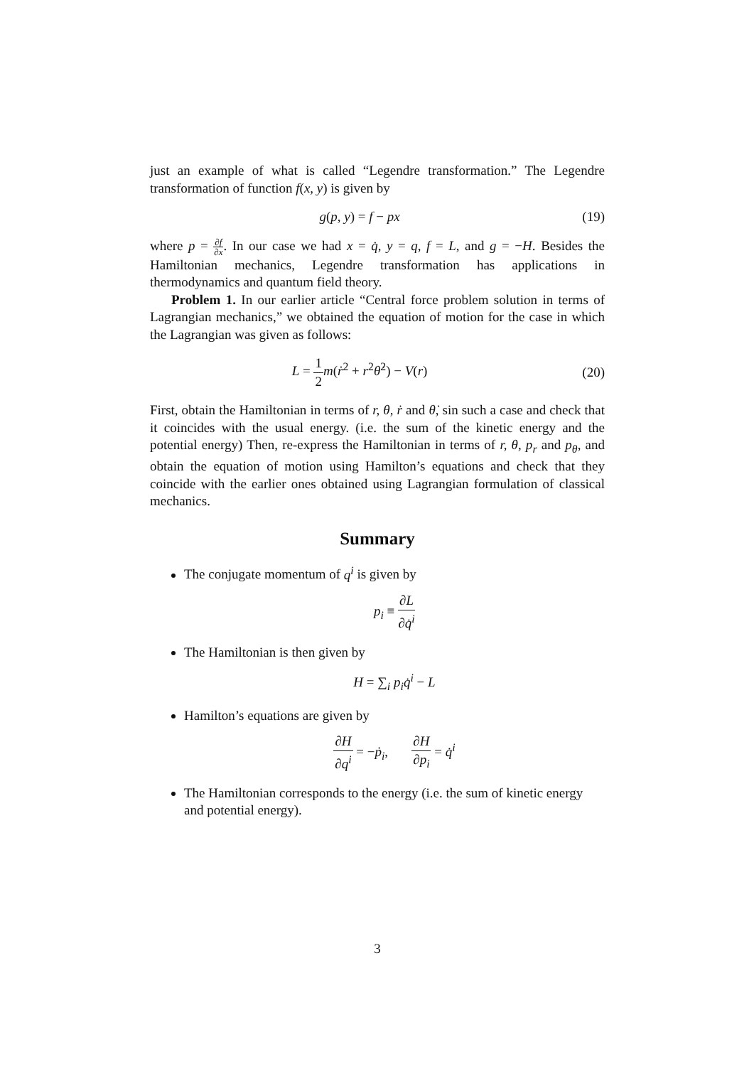just an example of what is called “Legendre transformation.” The Legendre transformation of function f(x, y) is given by
g(p, y) = f − px (19)
where p = ∂f ∂x. In our case we had x = q̇, y = q, f = L, and g = −H. Besides the Hamiltonian mechanics, Legendre transformation has applications in thermodynamics and quantum field theory.
Problem 1. In our earlier article “Central force problem solution in terms of Lagrangian mechanics,” we obtained the equation of motion for the case in which the Lagrangian was given as follows:
L = 1 2 m(ṙ<sup>2</sup> + r<sup>2</sup>θ̇<sup>2</sup>) − V(r) (20)
First, obtain the Hamiltonian in terms of r, θ, ṙ and θ̇, sin such a case and check that it coincides with the usual energy. (i.e. the sum of the kinetic energy and the potential energy) Then, re-express the Hamiltonian in terms of r, θ, p<sub>r</sub> and p<sub>θ</sub>, and obtain the equation of motion using Hamilton’s equations and check that they coincide with the earlier ones obtained using Lagrangian formulation of classical mechanics.
Summary
The conjugate momentum of q<sup>i</sup> is given by
p<sub>i</sub> ≡ ∂L ∂q̇<sup>i</sup>
The Hamiltonian is then given by
H = ∑<sub>i</sub> p<sub>i</sub>q̇<sup>i</sup> − L
Hamilton’s equations are given by
∂H ∂q<sup>i</sup> = −ṗ<sub>i</sub>, ∂H ∂p<sub>i</sub> = q̇<sup>i</sup>
The Hamiltonian corresponds to the energy (i.e. the sum of kinetic energy and potential energy).
3